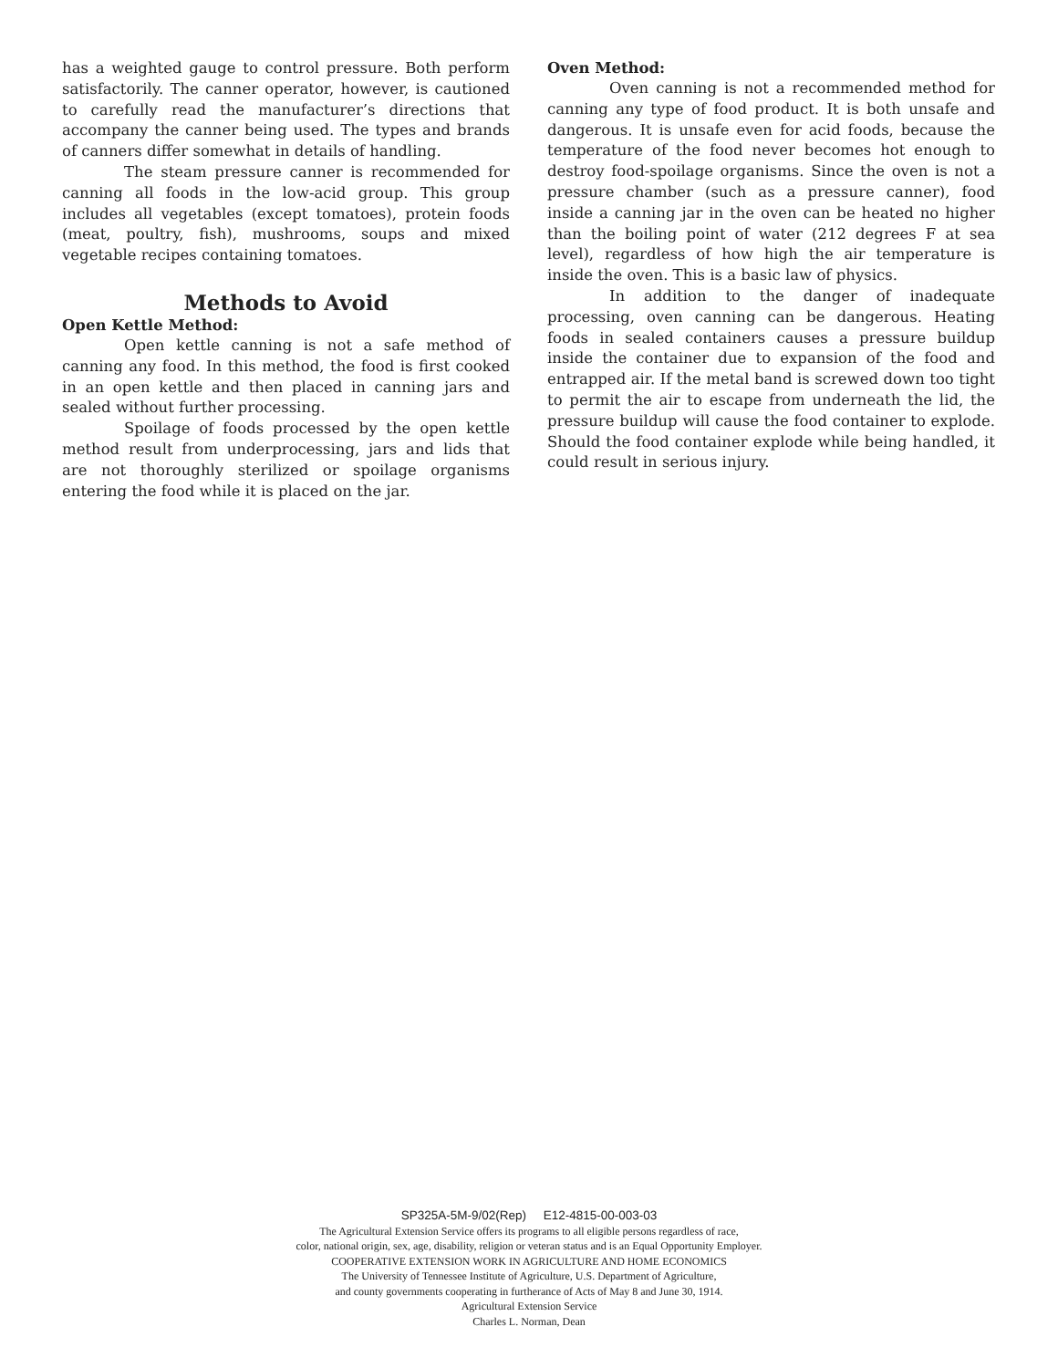has a weighted gauge to control pressure. Both perform satisfactorily. The canner operator, however, is cautioned to carefully read the manufacturer’s directions that accompany the canner being used. The types and brands of canners differ somewhat in details of handling.
The steam pressure canner is recommended for canning all foods in the low-acid group. This group includes all vegetables (except tomatoes), protein foods (meat, poultry, fish), mushrooms, soups and mixed vegetable recipes containing tomatoes.
Methods to Avoid
Open Kettle Method:
Open kettle canning is not a safe method of canning any food. In this method, the food is first cooked in an open kettle and then placed in canning jars and sealed without further processing.
Spoilage of foods processed by the open kettle method result from underprocessing, jars and lids that are not thoroughly sterilized or spoilage organisms entering the food while it is placed on the jar.
Oven Method:
Oven canning is not a recommended method for canning any type of food product. It is both unsafe and dangerous. It is unsafe even for acid foods, because the temperature of the food never becomes hot enough to destroy food-spoilage organisms. Since the oven is not a pressure chamber (such as a pressure canner), food inside a canning jar in the oven can be heated no higher than the boiling point of water (212 degrees F at sea level), regardless of how high the air temperature is inside the oven. This is a basic law of physics.
In addition to the danger of inadequate processing, oven canning can be dangerous. Heating foods in sealed containers causes a pressure buildup inside the container due to expansion of the food and entrapped air. If the metal band is screwed down too tight to permit the air to escape from underneath the lid, the pressure buildup will cause the food container to explode. Should the food container explode while being handled, it could result in serious injury.
SP325A-5M-9/02(Rep) E12-4815-00-003-03
The Agricultural Extension Service offers its programs to all eligible persons regardless of race,
color, national origin, sex, age, disability, religion or veteran status and is an Equal Opportunity Employer.
COOPERATIVE EXTENSION WORK IN AGRICULTURE AND HOME ECONOMICS
The University of Tennessee Institute of Agriculture, U.S. Department of Agriculture,
and county governments cooperating in furtherance of Acts of May 8 and June 30, 1914.
Agricultural Extension Service
Charles L. Norman, Dean